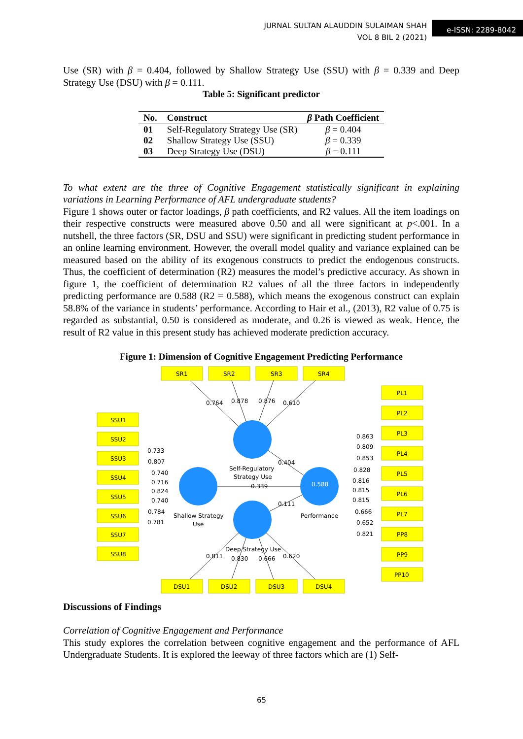JURNAL SULTAN ALAUDDIN SULAIMAN SHAH
VOL 8 BIL 2 (2021)
e-ISSN: 2289-8042
Use (SR) with β = 0.404, followed by Shallow Strategy Use (SSU) with β = 0.339 and Deep Strategy Use (DSU) with β = 0.111.
Table 5: Significant predictor
| No. | Construct | β Path Coefficient |
| --- | --- | --- |
| 01 | Self-Regulatory Strategy Use (SR) | β = 0.404 |
| 02 | Shallow Strategy Use (SSU) | β = 0.339 |
| 03 | Deep Strategy Use (DSU) | β = 0.111 |
To what extent are the three of Cognitive Engagement statistically significant in explaining variations in Learning Performance of AFL undergraduate students?
Figure 1 shows outer or factor loadings, β path coefficients, and R2 values. All the item loadings on their respective constructs were measured above 0.50 and all were significant at p<.001. In a nutshell, the three factors (SR, DSU and SSU) were significant in predicting student performance in an online learning environment. However, the overall model quality and variance explained can be measured based on the ability of its exogenous constructs to predict the endogenous constructs. Thus, the coefficient of determination (R2) measures the model’s predictive accuracy. As shown in figure 1, the coefficient of determination R2 values of all the three factors in independently predicting performance are 0.588 (R2 = 0.588), which means the exogenous construct can explain 58.8% of the variance in students’ performance. According to Hair et al., (2013), R2 value of 0.75 is regarded as substantial, 0.50 is considered as moderate, and 0.26 is viewed as weak. Hence, the result of R2 value in this present study has achieved moderate prediction accuracy.
Figure 1: Dimension of Cognitive Engagement Predicting Performance
SR1
SR2
SR3
SR4
DSU1
DSU2
DSU3
DSU4
SSU1
SSU2
SSU3
SSU4
SSU5
SSU6
SSU7
SSU8
PL1
PL2
PL3
PL4
PL5
PL6
PL7
PP8
PP9
PP10
0.764
0.878
0.876
0.610
0.733
0.807
0.740
0.716
0.824
0.740
0.784
0.781
0.863
0.809
0.853
0.828
0.816
0.815
0.815
0.666
0.652
0.821
Self-Regulatory
Strategy Use
0.404
0.339
0.111
Shallow Strategy
Use
Performance
Deep Strategy Use
0.811
0.830
0.666
0.620
0.588
Discussions of Findings
Correlation of Cognitive Engagement and Performance
This study explores the correlation between cognitive engagement and the performance of AFL Undergraduate Students. It is explored the leeway of three factors which are (1) Self-
65